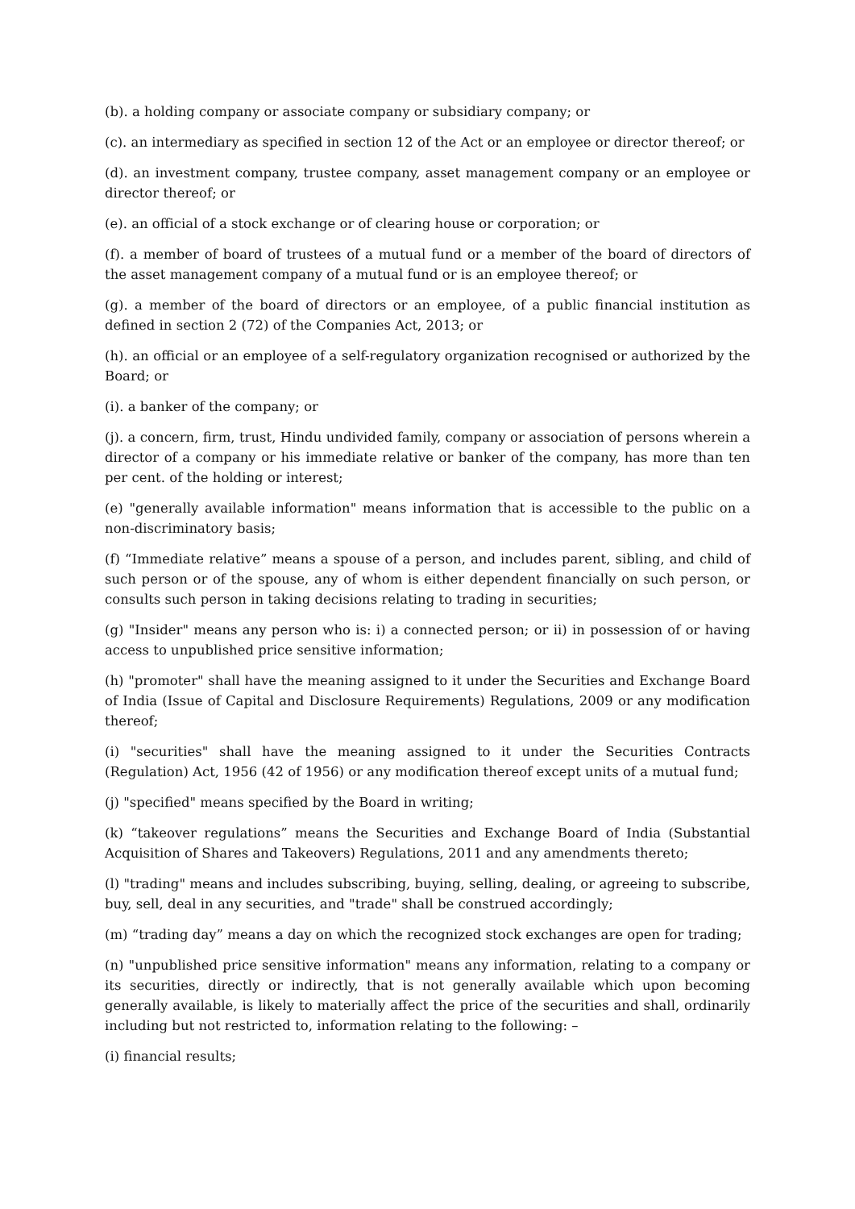(b). a holding company or associate company or subsidiary company; or
(c). an intermediary as specified in section 12 of the Act or an employee or director thereof; or
(d). an investment company, trustee company, asset management company or an employee or director thereof; or
(e). an official of a stock exchange or of clearing house or corporation; or
(f). a member of board of trustees of a mutual fund or a member of the board of directors of the asset management company of a mutual fund or is an employee thereof; or
(g). a member of the board of directors or an employee, of a public financial institution as defined in section 2 (72) of the Companies Act, 2013; or
(h). an official or an employee of a self-regulatory organization recognised or authorized by the Board; or
(i). a banker of the company; or
(j). a concern, firm, trust, Hindu undivided family, company or association of persons wherein a director of a company or his immediate relative or banker of the company, has more than ten per cent. of the holding or interest;
(e) "generally available information" means information that is accessible to the public on a non-discriminatory basis;
(f) “Immediate relative” means a spouse of a person, and includes parent, sibling, and child of such person or of the spouse, any of whom is either dependent financially on such person, or consults such person in taking decisions relating to trading in securities;
(g) "Insider" means any person who is: i) a connected person; or ii) in possession of or having access to unpublished price sensitive information;
(h) "promoter" shall have the meaning assigned to it under the Securities and Exchange Board of India (Issue of Capital and Disclosure Requirements) Regulations, 2009 or any modification thereof;
(i) "securities" shall have the meaning assigned to it under the Securities Contracts (Regulation) Act, 1956 (42 of 1956) or any modification thereof except units of a mutual fund;
(j) "specified" means specified by the Board in writing;
(k) “takeover regulations” means the Securities and Exchange Board of India (Substantial Acquisition of Shares and Takeovers) Regulations, 2011 and any amendments thereto;
(l) "trading" means and includes subscribing, buying, selling, dealing, or agreeing to subscribe, buy, sell, deal in any securities, and "trade" shall be construed accordingly;
(m) “trading day” means a day on which the recognized stock exchanges are open for trading;
(n) "unpublished price sensitive information" means any information, relating to a company or its securities, directly or indirectly, that is not generally available which upon becoming generally available, is likely to materially affect the price of the securities and shall, ordinarily including but not restricted to, information relating to the following: –
(i) financial results;